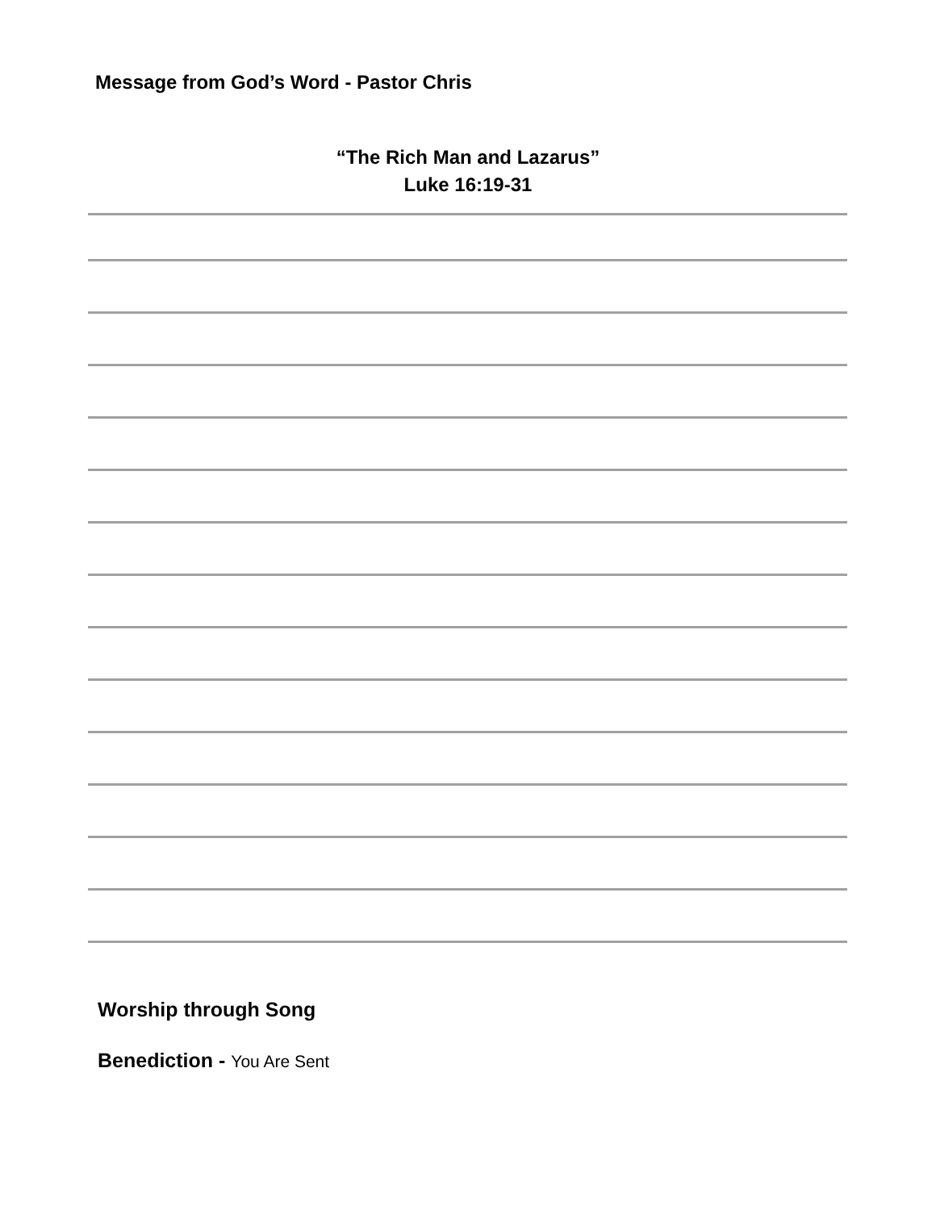Message from God’s Word - Pastor Chris
“The Rich Man and Lazarus”
Luke 16:19-31
Worship through Song
Benediction - You Are Sent